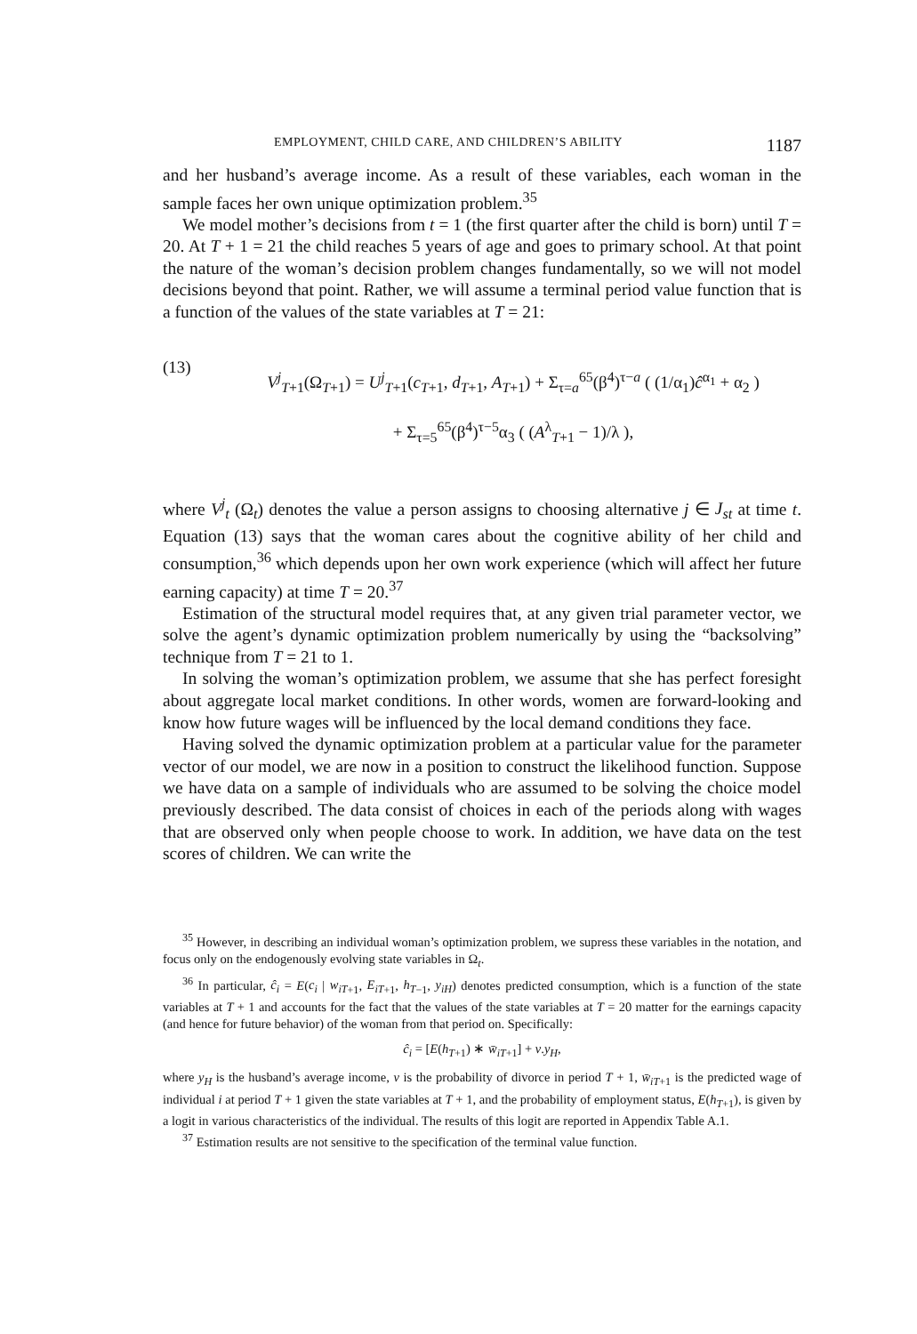EMPLOYMENT, CHILD CARE, AND CHILDREN’S ABILITY 1187
and her husband’s average income. As a result of these variables, each woman in the sample faces her own unique optimization problem.<sup>35</sup>
We model mother’s decisions from t = 1 (the first quarter after the child is born) until T = 20. At T + 1 = 21 the child reaches 5 years of age and goes to primary school. At that point the nature of the woman’s decision problem changes fundamentally, so we will not model decisions beyond that point. Rather, we will assume a terminal period value function that is a function of the values of the state variables at T = 21:
(13)
V<sup>j</sup><sub>T+1</sub>(Ω<sub>T+1</sub>) = U<sup>j</sup><sub>T+1</sub>(c<sub>T+1</sub>, d<sub>T+1</sub>, A<sub>T+1</sub>) + Σ<sub>τ=a</sub><sup>65</sup>(β<sup>4</sup>)<sup>τ−a</sup> ( (1/α<sub>1</sub>)ĉ<sup>α<sub>1</sub></sup> + α<sub>2</sub> )
+ Σ<sub>τ=5</sub><sup>65</sup>(β<sup>4</sup>)<sup>τ−5</sup>α<sub>3</sub> ( (A<sup>λ</sup><sub>T+1</sub> − 1)/λ ),
where V<sup>j</sup><sub>t</sub> (Ω<sub>t</sub>) denotes the value a person assigns to choosing alternative j ∈ J<sub>st</sub> at time t. Equation (13) says that the woman cares about the cognitive ability of her child and consumption,<sup>36</sup> which depends upon her own work experience (which will affect her future earning capacity) at time T = 20.<sup>37</sup>
Estimation of the structural model requires that, at any given trial parameter vector, we solve the agent’s dynamic optimization problem numerically by using the “backsolving” technique from T = 21 to 1.
In solving the woman’s optimization problem, we assume that she has perfect foresight about aggregate local market conditions. In other words, women are forward-looking and know how future wages will be influenced by the local demand conditions they face.
Having solved the dynamic optimization problem at a particular value for the parameter vector of our model, we are now in a position to construct the likelihood function. Suppose we have data on a sample of individuals who are assumed to be solving the choice model previously described. The data consist of choices in each of the periods along with wages that are observed only when people choose to work. In addition, we have data on the test scores of children. We can write the
<sup>35</sup> However, in describing an individual woman’s optimization problem, we supress these variables in the notation, and focus only on the endogenously evolving state variables in Ω<sub>t</sub>.
<sup>36</sup> In particular, ĉ<sub>i</sub> = E(c<sub>i</sub> | w<sub>iT</sub><sub>+1</sub>, E<sub>iT</sub><sub>+1</sub>, h<sub>T</sub><sub>−1</sub>, y<sub>iH</sub>) denotes predicted consumption, which is a function of the state variables at T + 1 and accounts for the fact that the values of the state variables at T = 20 matter for the earnings capacity (and hence for future behavior) of the woman from that period on. Specifically:
ĉ<sub>i</sub> = [E(h<sub>T</sub><sub>+1</sub>) ∗ w̄<sub>iT</sub><sub>+1</sub>] + v.y<sub>H</sub>,
where y<sub>H</sub> is the husband’s average income, v is the probability of divorce in period T + 1, w̄<sub>iT</sub><sub>+1</sub> is the predicted wage of individual i at period T + 1 given the state variables at T + 1, and the probability of employment status, E(h<sub>T</sub><sub>+1</sub>), is given by a logit in various characteristics of the individual. The results of this logit are reported in Appendix Table A.1.
<sup>37</sup> Estimation results are not sensitive to the specification of the terminal value function.